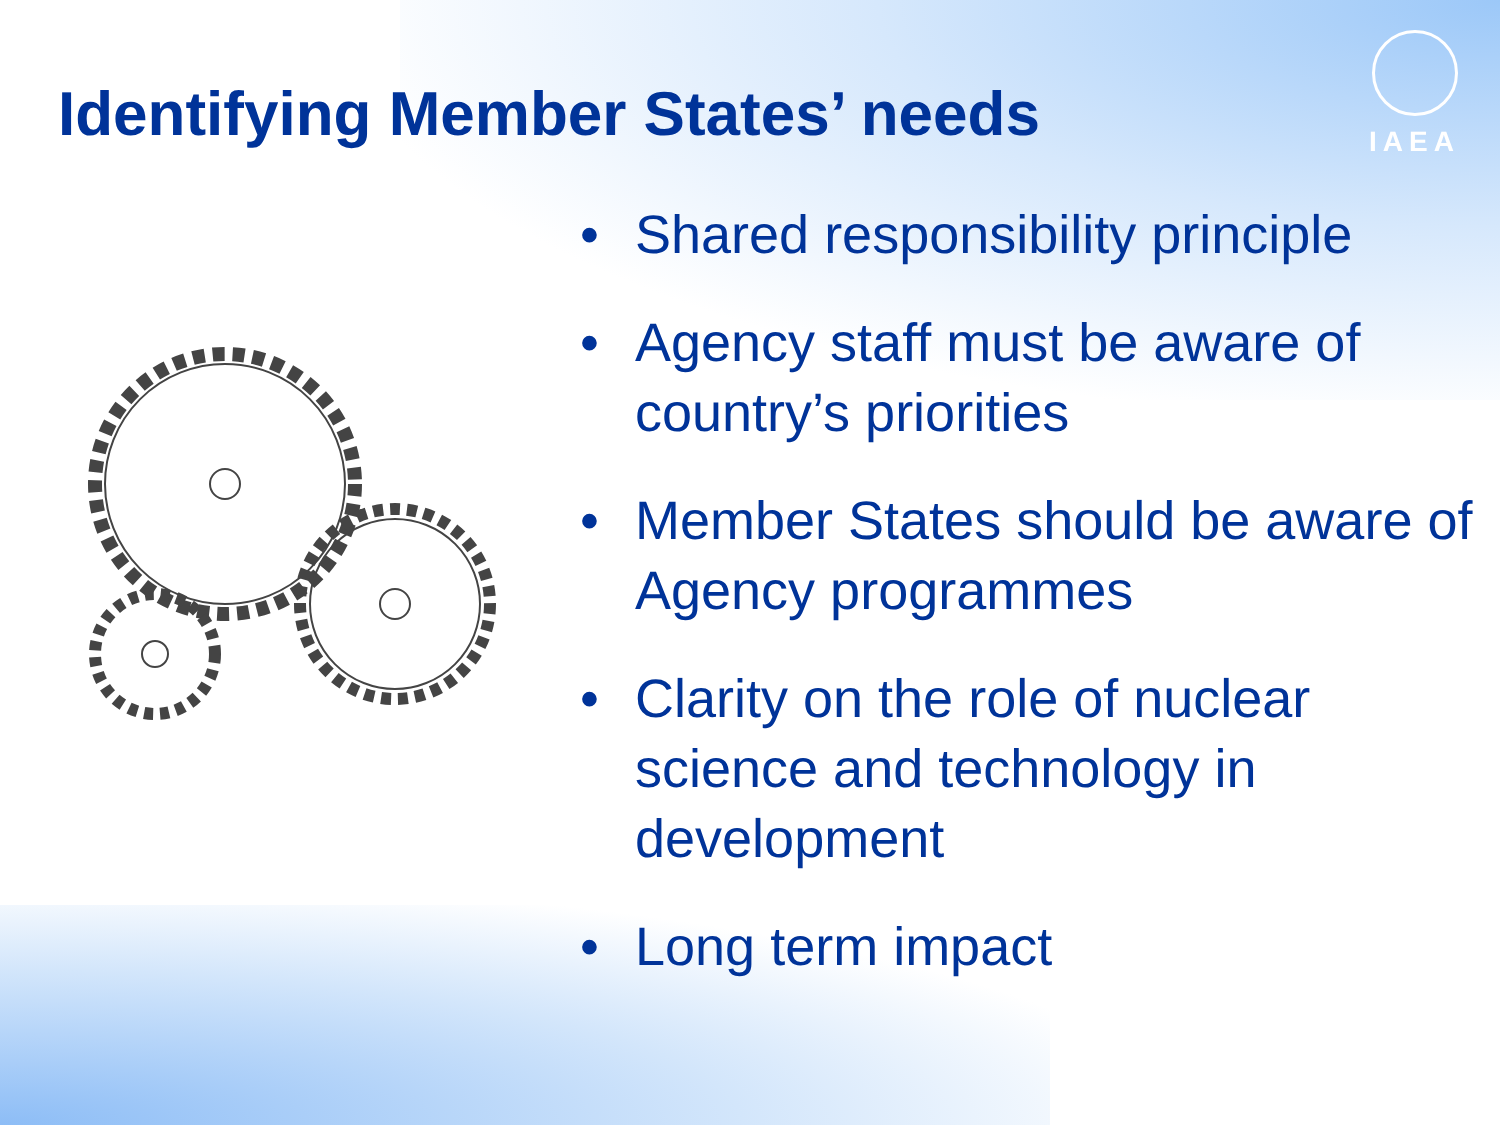IAEA
Identifying Member States’ needs
• Shared responsibility principle
• Agency staff must be aware of country’s priorities
• Member States should be aware of Agency programmes
• Clarity on the role of nuclear science and technology in development
• Long term impact